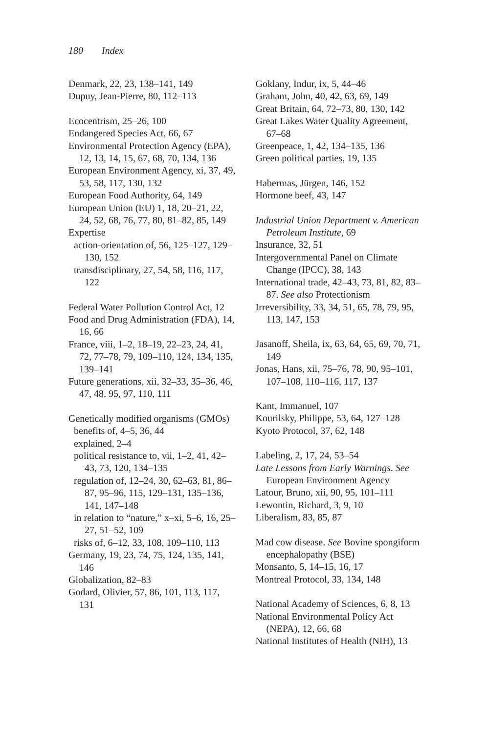180 Index
Denmark, 22, 23, 138–141, 149
Dupuy, Jean-Pierre, 80, 112–113
Ecocentrism, 25–26, 100
Endangered Species Act, 66, 67
Environmental Protection Agency (EPA), 12, 13, 14, 15, 67, 68, 70, 134, 136
European Environment Agency, xi, 37, 49, 53, 58, 117, 130, 132
European Food Authority, 64, 149
European Union (EU) 1, 18, 20–21, 22, 24, 52, 68, 76, 77, 80, 81–82, 85, 149
Expertise
action-orientation of, 56, 125–127, 129–130, 152
transdisciplinary, 27, 54, 58, 116, 117, 122
Federal Water Pollution Control Act, 12
Food and Drug Administration (FDA), 14, 16, 66
France, viii, 1–2, 18–19, 22–23, 24, 41, 72, 77–78, 79, 109–110, 124, 134, 135, 139–141
Future generations, xii, 32–33, 35–36, 46, 47, 48, 95, 97, 110, 111
Genetically modified organisms (GMOs)
benefits of, 4–5, 36, 44
explained, 2–4
political resistance to, vii, 1–2, 41, 42–43, 73, 120, 134–135
regulation of, 12–24, 30, 62–63, 81, 86–87, 95–96, 115, 129–131, 135–136, 141, 147–148
in relation to “nature,” x–xi, 5–6, 16, 25–27, 51–52, 109
risks of, 6–12, 33, 108, 109–110, 113
Germany, 19, 23, 74, 75, 124, 135, 141, 146
Globalization, 82–83
Godard, Olivier, 57, 86, 101, 113, 117, 131
Goklany, Indur, ix, 5, 44–46
Graham, John, 40, 42, 63, 69, 149
Great Britain, 64, 72–73, 80, 130, 142
Great Lakes Water Quality Agreement, 67–68
Greenpeace, 1, 42, 134–135, 136
Green political parties, 19, 135
Habermas, Jürgen, 146, 152
Hormone beef, 43, 147
Industrial Union Department v. American Petroleum Institute, 69
Insurance, 32, 51
Intergovernmental Panel on Climate Change (IPCC), 38, 143
International trade, 42–43, 73, 81, 82, 83–87. See also Protectionism
Irreversibility, 33, 34, 51, 65, 78, 79, 95, 113, 147, 153
Jasanoff, Sheila, ix, 63, 64, 65, 69, 70, 71, 149
Jonas, Hans, xii, 75–76, 78, 90, 95–101, 107–108, 110–116, 117, 137
Kant, Immanuel, 107
Kourilsky, Philippe, 53, 64, 127–128
Kyoto Protocol, 37, 62, 148
Labeling, 2, 17, 24, 53–54
Late Lessons from Early Warnings. See European Environment Agency
Latour, Bruno, xii, 90, 95, 101–111
Lewontin, Richard, 3, 9, 10
Liberalism, 83, 85, 87
Mad cow disease. See Bovine spongiform encephalopathy (BSE)
Monsanto, 5, 14–15, 16, 17
Montreal Protocol, 33, 134, 148
National Academy of Sciences, 6, 8, 13
National Environmental Policy Act (NEPA), 12, 66, 68
National Institutes of Health (NIH), 13